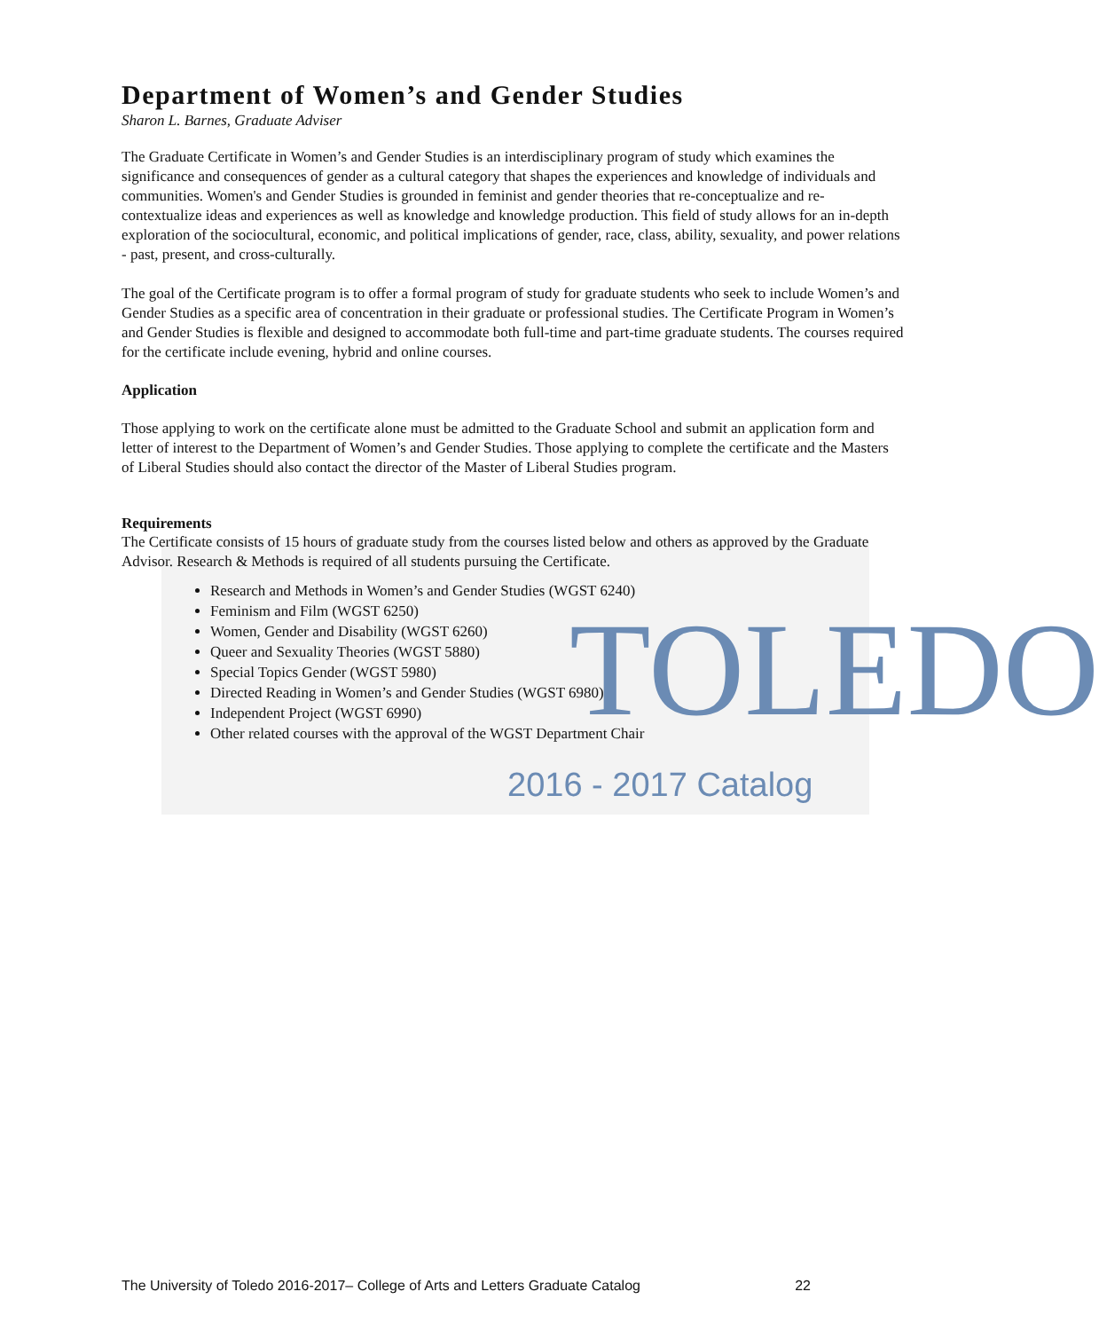TOLEDO
2016 - 2017 Catalog
Department of Women’s and Gender Studies
Sharon L. Barnes, Graduate Adviser
The Graduate Certificate in Women’s and Gender Studies is an interdisciplinary program of study which examines the significance and consequences of gender as a cultural category that shapes the experiences and knowledge of individuals and communities. Women's and Gender Studies is grounded in feminist and gender theories that re-conceptualize and re-contextualize ideas and experiences as well as knowledge and knowledge production. This field of study allows for an in-depth exploration of the sociocultural, economic, and political implications of gender, race, class, ability, sexuality, and power relations - past, present, and cross-culturally.
The goal of the Certificate program is to offer a formal program of study for graduate students who seek to include Women’s and Gender Studies as a specific area of concentration in their graduate or professional studies. The Certificate Program in Women’s and Gender Studies is flexible and designed to accommodate both full-time and part-time graduate students. The courses required for the certificate include evening, hybrid and online courses.
Application
Those applying to work on the certificate alone must be admitted to the Graduate School and submit an application form and letter of interest to the Department of Women’s and Gender Studies. Those applying to complete the certificate and the Masters of Liberal Studies should also contact the director of the Master of Liberal Studies program.
Requirements
The Certificate consists of 15 hours of graduate study from the courses listed below and others as approved by the Graduate Advisor. Research & Methods is required of all students pursuing the Certificate.
Research and Methods in Women’s and Gender Studies (WGST 6240)
Feminism and Film (WGST 6250)
Women, Gender and Disability (WGST 6260)
Queer and Sexuality Theories (WGST 5880)
Special Topics Gender (WGST 5980)
Directed Reading in Women’s and Gender Studies (WGST 6980)
Independent Project (WGST 6990)
Other related courses with the approval of the WGST Department Chair
The University of Toledo 2016-2017– College of Arts and Letters Graduate Catalog 22